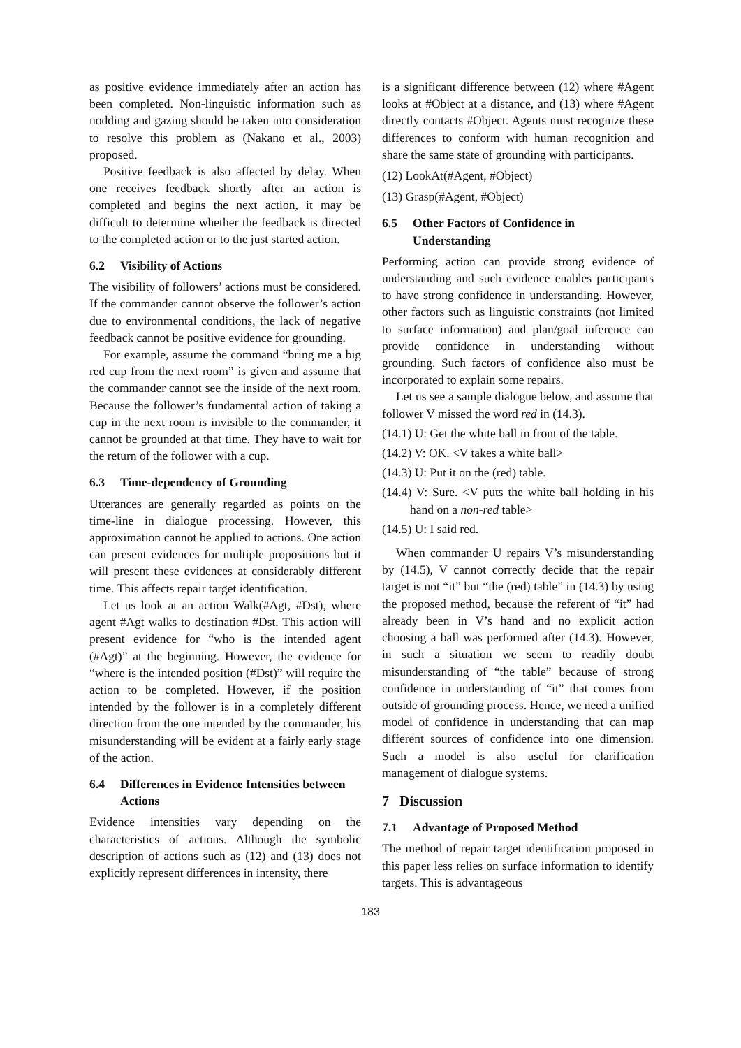as positive evidence immediately after an action has been completed. Non-linguistic information such as nodding and gazing should be taken into consideration to resolve this problem as (Nakano et al., 2003) proposed.
Positive feedback is also affected by delay. When one receives feedback shortly after an action is completed and begins the next action, it may be difficult to determine whether the feedback is directed to the completed action or to the just started action.
6.2 Visibility of Actions
The visibility of followers’ actions must be considered. If the commander cannot observe the follower’s action due to environmental conditions, the lack of negative feedback cannot be positive evidence for grounding.
For example, assume the command “bring me a big red cup from the next room” is given and assume that the commander cannot see the inside of the next room. Because the follower’s fundamental action of taking a cup in the next room is invisible to the commander, it cannot be grounded at that time. They have to wait for the return of the follower with a cup.
6.3 Time-dependency of Grounding
Utterances are generally regarded as points on the time-line in dialogue processing. However, this approximation cannot be applied to actions. One action can present evidences for multiple propositions but it will present these evidences at considerably different time. This affects repair target identification.
Let us look at an action Walk(#Agt, #Dst), where agent #Agt walks to destination #Dst. This action will present evidence for “who is the intended agent (#Agt)” at the beginning. However, the evidence for “where is the intended position (#Dst)” will require the action to be completed. However, if the position intended by the follower is in a completely different direction from the one intended by the commander, his misunderstanding will be evident at a fairly early stage of the action.
6.4 Differences in Evidence Intensities between Actions
Evidence intensities vary depending on the characteristics of actions. Although the symbolic description of actions such as (12) and (13) does not explicitly represent differences in intensity, there
is a significant difference between (12) where #Agent looks at #Object at a distance, and (13) where #Agent directly contacts #Object. Agents must recognize these differences to conform with human recognition and share the same state of grounding with participants.
(12) LookAt(#Agent, #Object)
(13) Grasp(#Agent, #Object)
6.5 Other Factors of Confidence in Understanding
Performing action can provide strong evidence of understanding and such evidence enables participants to have strong confidence in understanding. However, other factors such as linguistic constraints (not limited to surface information) and plan/goal inference can provide confidence in understanding without grounding. Such factors of confidence also must be incorporated to explain some repairs.
Let us see a sample dialogue below, and assume that follower V missed the word red in (14.3).
(14.1) U: Get the white ball in front of the table.
(14.2) V: OK. <V takes a white ball>
(14.3) U: Put it on the (red) table.
(14.4) V: Sure. <V puts the white ball holding in his hand on a non-red table>
(14.5) U: I said red.
When commander U repairs V’s misunderstanding by (14.5), V cannot correctly decide that the repair target is not “it” but “the (red) table” in (14.3) by using the proposed method, because the referent of “it” had already been in V’s hand and no explicit action choosing a ball was performed after (14.3). However, in such a situation we seem to readily doubt misunderstanding of “the table” because of strong confidence in understanding of “it” that comes from outside of grounding process. Hence, we need a unified model of confidence in understanding that can map different sources of confidence into one dimension. Such a model is also useful for clarification management of dialogue systems.
7 Discussion
7.1 Advantage of Proposed Method
The method of repair target identification proposed in this paper less relies on surface information to identify targets. This is advantageous
183